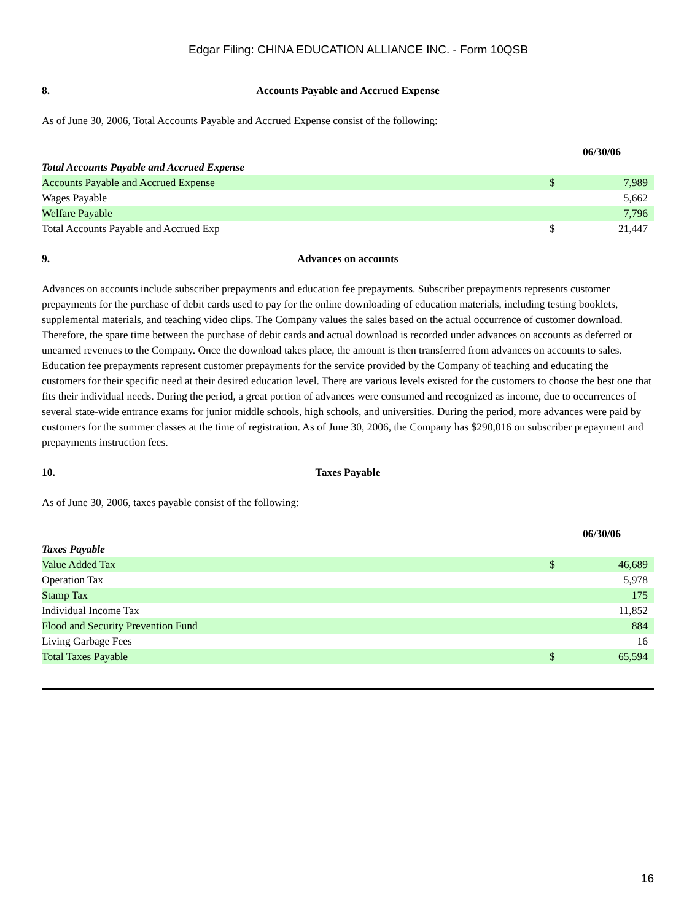Edgar Filing: CHINA EDUCATION ALLIANCE INC. - Form 10QSB
8. Accounts Payable and Accrued Expense
As of June 30, 2006, Total Accounts Payable and Accrued Expense consist of the following:
| | 06/30/06 | |
| Total Accounts Payable and Accrued Expense | | |
| Accounts Payable and Accrued Expense | $ | 7,989 |
| Wages Payable | | 5,662 |
| Welfare Payable | | 7,796 |
| Total Accounts Payable and Accrued Exp | $ | 21,447 |
9. Advances on accounts
Advances on accounts include subscriber prepayments and education fee prepayments. Subscriber prepayments represents customer prepayments for the purchase of debit cards used to pay for the online downloading of education materials, including testing booklets, supplemental materials, and teaching video clips. The Company values the sales based on the actual occurrence of customer download. Therefore, the spare time between the purchase of debit cards and actual download is recorded under advances on accounts as deferred or unearned revenues to the Company. Once the download takes place, the amount is then transferred from advances on accounts to sales. Education fee prepayments represent customer prepayments for the service provided by the Company of teaching and educating the customers for their specific need at their desired education level. There are various levels existed for the customers to choose the best one that fits their individual needs. During the period, a great portion of advances were consumed and recognized as income, due to occurrences of several state-wide entrance exams for junior middle schools, high schools, and universities. During the period, more advances were paid by customers for the summer classes at the time of registration. As of June 30, 2006, the Company has $290,016 on subscriber prepayment and prepayments instruction fees.
10. Taxes Payable
As of June 30, 2006, taxes payable consist of the following:
| | 06/30/06 | |
| Taxes Payable | | |
| Value Added Tax | $ | 46,689 |
| Operation Tax | | 5,978 |
| Stamp Tax | | 175 |
| Individual Income Tax | | 11,852 |
| Flood and Security Prevention Fund | | 884 |
| Living Garbage Fees | | 16 |
| Total Taxes Payable | $ | 65,594 |
16